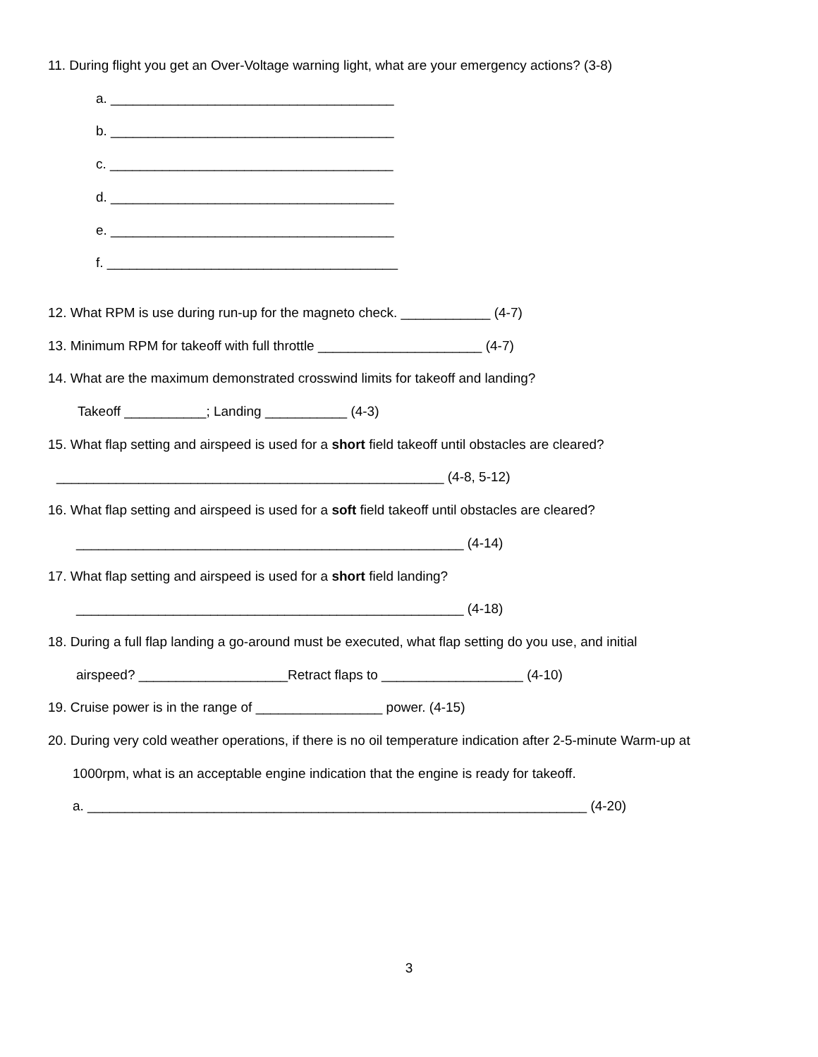11. During flight you get an Over-Voltage warning light, what are your emergency actions? (3-8)
a. ______________________________________
b. ______________________________________
c. ______________________________________
d. ______________________________________
e. ______________________________________
f. _______________________________________
12. What RPM is use during run-up for the magneto check. ____________ (4-7)
13. Minimum RPM for takeoff with full throttle ______________________ (4-7)
14. What are the maximum demonstrated crosswind limits for takeoff and landing?
Takeoff ___________; Landing ___________ (4-3)
15. What flap setting and airspeed is used for a short field takeoff until obstacles are cleared?
____________________________________________________ (4-8, 5-12)
16. What flap setting and airspeed is used for a soft field takeoff until obstacles are cleared?
____________________________________________________ (4-14)
17. What flap setting and airspeed is used for a short field landing?
____________________________________________________ (4-18)
18. During a full flap landing a go-around must be executed, what flap setting do you use, and initial
airspeed? ____________________Retract flaps to ___________________ (4-10)
19. Cruise power is in the range of _________________ power. (4-15)
20. During very cold weather operations, if there is no oil temperature indication after 2-5-minute Warm-up at
1000rpm, what is an acceptable engine indication that the engine is ready for takeoff.
a. ___________________________________________________________________ (4-20)
3